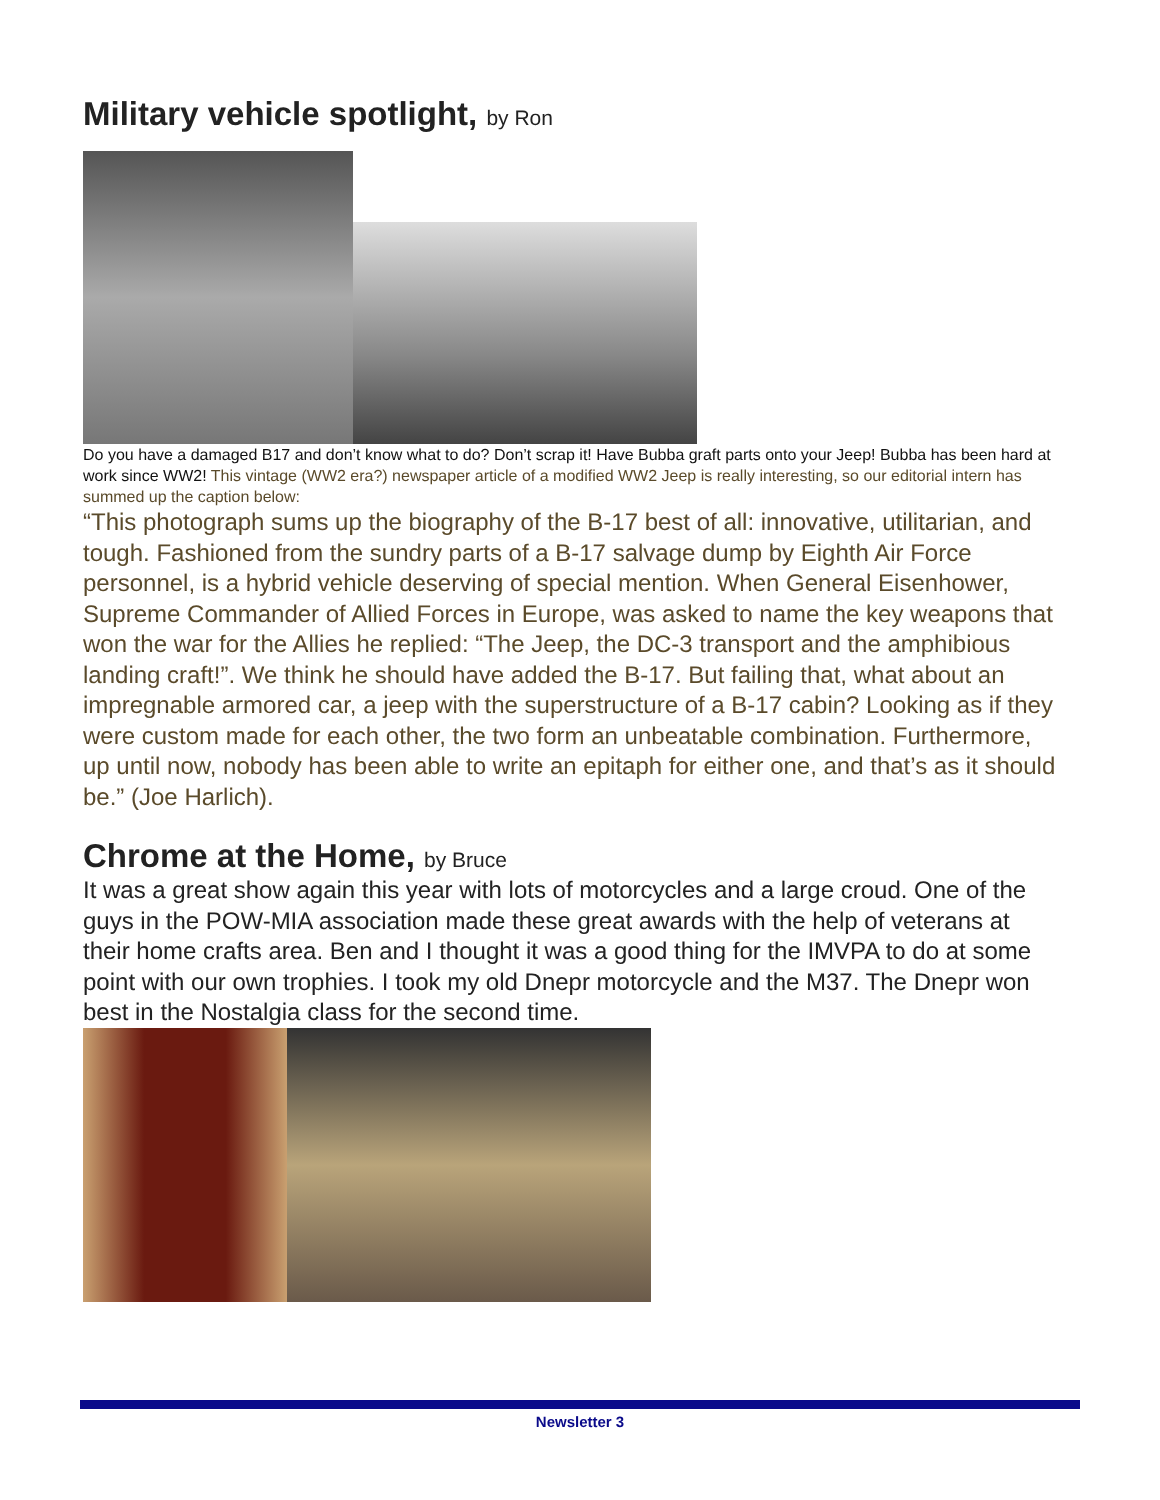Military vehicle spotlight, by Ron
Do you have a damaged B17 and don’t know what to do? Don’t scrap it! Have Bubba graft parts onto your Jeep! Bubba has been hard at work since WW2! This vintage (WW2 era?) newspaper article of a modified WW2 Jeep is really interesting, so our editorial intern has summed up the caption below:
“This photograph sums up the biography of the B-17 best of all: innovative, utilitarian, and tough. Fashioned from the sundry parts of a B-17 salvage dump by Eighth Air Force personnel, is a hybrid vehicle deserving of special mention. When General Eisenhower, Supreme Commander of Allied Forces in Europe, was asked to name the key weapons that won the war for the Allies he replied: “The Jeep, the DC-3 transport and the amphibious landing craft!”. We think he should have added the B-17. But failing that, what about an impregnable armored car, a jeep with the superstructure of a B-17 cabin? Looking as if they were custom made for each other, the two form an unbeatable combination. Furthermore, up until now, nobody has been able to write an epitaph for either one, and that’s as it should be.” (Joe Harlich).
Chrome at the Home, by Bruce
It was a great show again this year with lots of motorcycles and a large croud. One of the guys in the POW-MIA association made these great awards with the help of veterans at their home crafts area. Ben and I thought it was a good thing for the IMVPA to do at some point with our own trophies. I took my old Dnepr motorcycle and the M37. The Dnepr won best in the Nostalgia class for the second time.
Newsletter 3